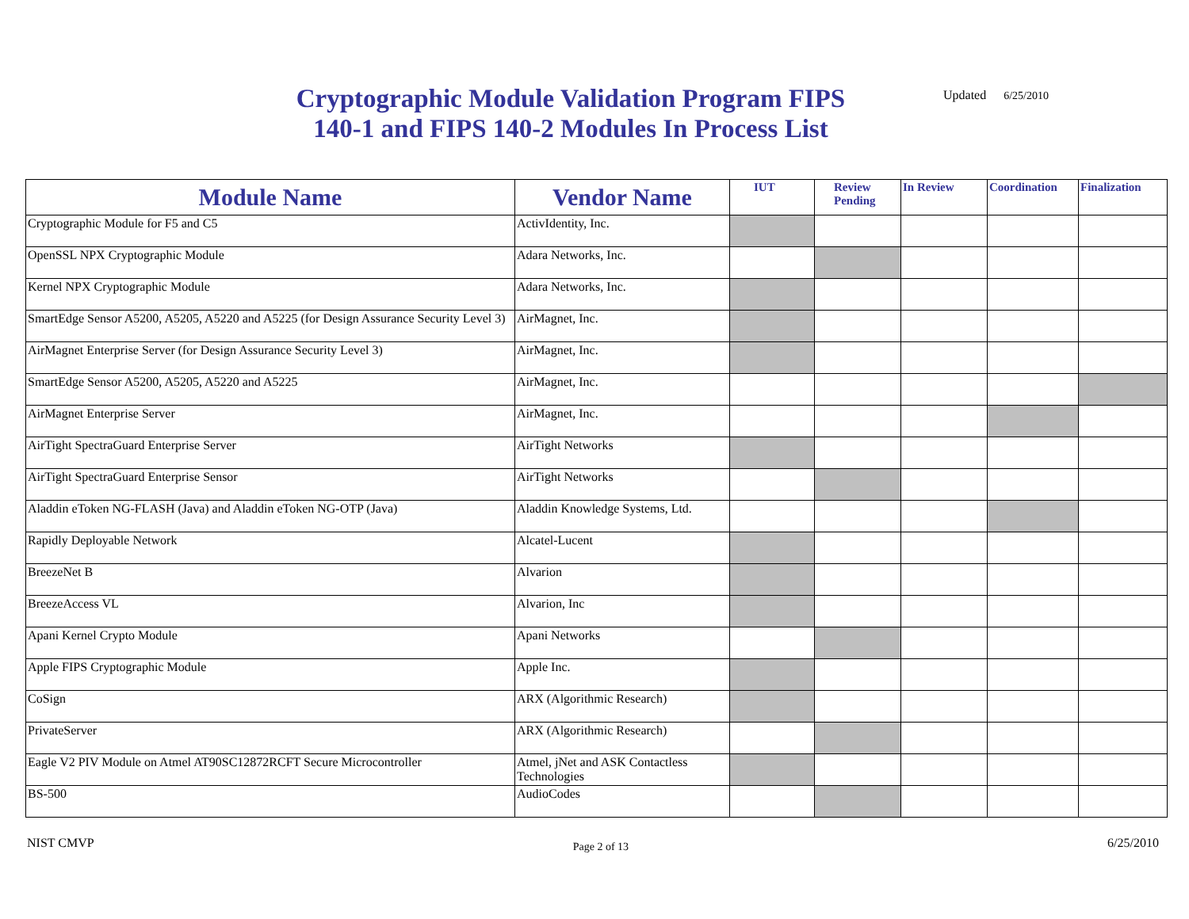Cryptographic Module Validation Program FIPS 140-1 and FIPS 140-2 Modules In Process List
Updated 6/25/2010
| Module Name | Vendor Name | IUT | Review Pending | In Review | Coordination | Finalization |
| --- | --- | --- | --- | --- | --- | --- |
| Cryptographic Module for F5 and C5 | ActivIdentity, Inc. | | | | | |
| OpenSSL NPX Cryptographic Module | Adara Networks, Inc. | | | | | |
| Kernel NPX Cryptographic Module | Adara Networks, Inc. | | | | | |
| SmartEdge Sensor A5200, A5205, A5220 and A5225 (for Design Assurance Security Level 3) | AirMagnet, Inc. | | | | | |
| AirMagnet Enterprise Server (for Design Assurance Security Level 3) | AirMagnet, Inc. | | | | | |
| SmartEdge Sensor A5200, A5205, A5220 and A5225 | AirMagnet, Inc. | | | | | |
| AirMagnet Enterprise Server | AirMagnet, Inc. | | | | | |
| AirTight SpectraGuard Enterprise Server | AirTight Networks | | | | | |
| AirTight SpectraGuard Enterprise Sensor | AirTight Networks | | | | | |
| Aladdin eToken NG-FLASH (Java) and Aladdin eToken NG-OTP (Java) | Aladdin Knowledge Systems, Ltd. | | | | | |
| Rapidly Deployable Network | Alcatel-Lucent | | | | | |
| BreezeNet B | Alvarion | | | | | |
| BreezeAccess VL | Alvarion, Inc | | | | | |
| Apani Kernel Crypto Module | Apani Networks | | | | | |
| Apple FIPS Cryptographic Module | Apple Inc. | | | | | |
| CoSign | ARX (Algorithmic Research) | | | | | |
| PrivateServer | ARX (Algorithmic Research) | | | | | |
| Eagle V2 PIV Module on Atmel AT90SC12872RCFT Secure Microcontroller | Atmel, jNet and ASK Contactless Technologies | | | | | |
| BS-500 | AudioCodes | | | | | |
NIST CMVP Page 2 of 13 6/25/2010